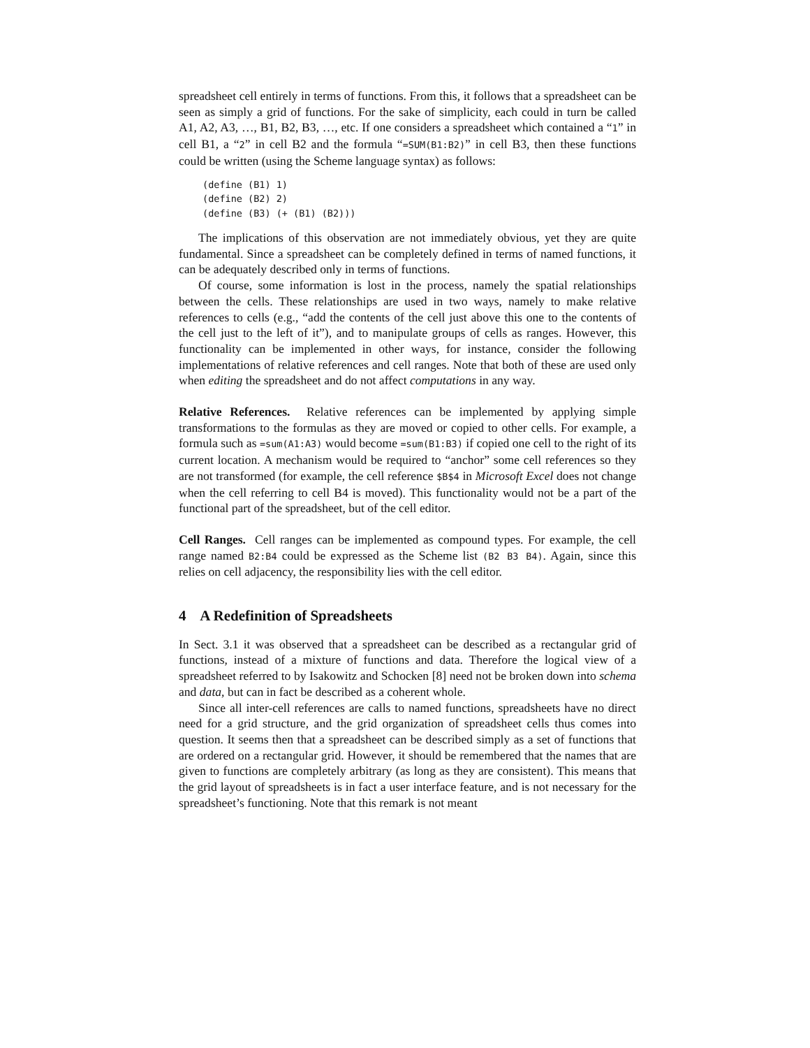spreadsheet cell entirely in terms of functions. From this, it follows that a spreadsheet can be seen as simply a grid of functions. For the sake of simplicity, each could in turn be called A1, A2, A3, …, B1, B2, B3, …, etc. If one considers a spreadsheet which contained a “1” in cell B1, a “2” in cell B2 and the formula “=SUM(B1:B2)” in cell B3, then these functions could be written (using the Scheme language syntax) as follows:
(define (B1) 1)
(define (B2) 2)
(define (B3) (+ (B1) (B2)))
The implications of this observation are not immediately obvious, yet they are quite fundamental. Since a spreadsheet can be completely defined in terms of named functions, it can be adequately described only in terms of functions.
Of course, some information is lost in the process, namely the spatial relationships between the cells. These relationships are used in two ways, namely to make relative references to cells (e.g., “add the contents of the cell just above this one to the contents of the cell just to the left of it”), and to manipulate groups of cells as ranges. However, this functionality can be implemented in other ways, for instance, consider the following implementations of relative references and cell ranges. Note that both of these are used only when editing the spreadsheet and do not affect computations in any way.
Relative References. Relative references can be implemented by applying simple transformations to the formulas as they are moved or copied to other cells. For example, a formula such as =sum(A1:A3) would become =sum(B1:B3) if copied one cell to the right of its current location. A mechanism would be required to “anchor” some cell references so they are not transformed (for example, the cell reference $B$4 in Microsoft Excel does not change when the cell referring to cell B4 is moved). This functionality would not be a part of the functional part of the spreadsheet, but of the cell editor.
Cell Ranges. Cell ranges can be implemented as compound types. For example, the cell range named B2:B4 could be expressed as the Scheme list (B2 B3 B4). Again, since this relies on cell adjacency, the responsibility lies with the cell editor.
4 A Redefinition of Spreadsheets
In Sect. 3.1 it was observed that a spreadsheet can be described as a rectangular grid of functions, instead of a mixture of functions and data. Therefore the logical view of a spreadsheet referred to by Isakowitz and Schocken [8] need not be broken down into schema and data, but can in fact be described as a coherent whole.
Since all inter-cell references are calls to named functions, spreadsheets have no direct need for a grid structure, and the grid organization of spreadsheet cells thus comes into question. It seems then that a spreadsheet can be described simply as a set of functions that are ordered on a rectangular grid. However, it should be remembered that the names that are given to functions are completely arbitrary (as long as they are consistent). This means that the grid layout of spreadsheets is in fact a user interface feature, and is not necessary for the spreadsheet’s functioning. Note that this remark is not meant